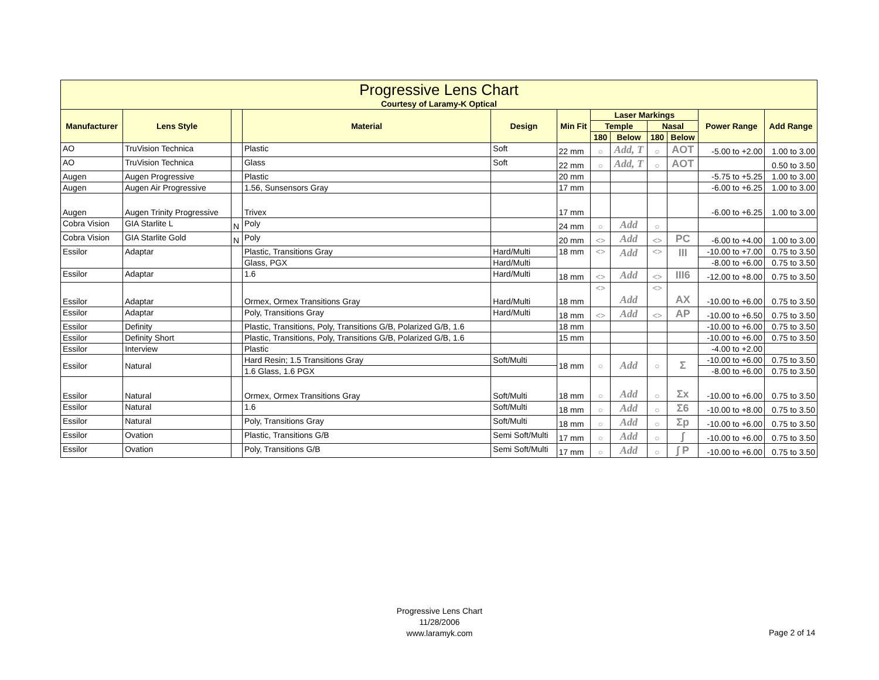| Progressive Lens Chart Courtesy of Laramy-K Optical | | | | | | | | | | | |
| --- | --- | --- | --- | --- | --- | --- | --- | --- | --- | --- | --- |
| Manufacturer | Lens Style | | Material | Design | Min Fit | Laser Markings | | | | Power Range | Add Range |
| | | | | | | Temple | | Nasal | | | |
| | | | | | | 180 | Below | 180 | Below | | |
| AO | TruVision Technica | | Plastic | Soft | 22 mm | ○ | Add, T | ○ | AOT | -5.00 to +2.00 | 1.00 to 3.00 |
| AO | TruVision Technica | | Glass | Soft | 22 mm | ○ | Add, T | ○ | AOT | | 0.50 to 3.50 |
| Augen | Augen Progressive | | Plastic | | 20 mm | | | | | -5.75 to +5.25 | 1.00 to 3.00 |
| Augen | Augen Air Progressive | | 1.56, Sunsensors Gray | | 17 mm | | | | | -6.00 to +6.25 | 1.00 to 3.00 |
| Augen | Augen Trinity Progressive | | Trivex | | 17 mm | | | | | -6.00 to +6.25 | 1.00 to 3.00 |
| Cobra Vision | GIA Starlite L | N | Poly | | 24 mm | ○ | Add | ○ | | | |
| Cobra Vision | GIA Starlite Gold | N | Poly | | 20 mm | <> | Add | <> | PC | -6.00 to +4.00 | 1.00 to 3.00 |
| Essilor | Adaptar | | Plastic, Transitions Gray | Hard/Multi | 18 mm | <> | Add | <> | III | -10.00 to +7.00 | 0.75 to 3.50 |
| | | | Glass, PGX | Hard/Multi | | | | | | -8.00 to +6.00 | 0.75 to 3.50 |
| Essilor | Adaptar | | 1.6 | Hard/Multi | 18 mm | <> | Add | <> | III6 | -12.00 to +8.00 | 0.75 to 3.50 |
| Essilor | Adaptar | | Ormex, Ormex Transitions Gray | Hard/Multi | 18 mm | <> | Add | <> | AX | -10.00 to +6.00 | 0.75 to 3.50 |
| Essilor | Adaptar | | Poly, Transitions Gray | Hard/Multi | 18 mm | <> | Add | <> | AP | -10.00 to +6.50 | 0.75 to 3.50 |
| Essilor | Definity | | Plastic, Transitions, Poly, Transitions G/B, Polarized G/B, 1.6 | | 18 mm | | | | | -10.00 to +6.00 | 0.75 to 3.50 |
| Essilor | Definity Short | | Plastic, Transitions, Poly, Transitions G/B, Polarized G/B, 1.6 | | 15 mm | | | | | -10.00 to +6.00 | 0.75 to 3.50 |
| Essilor | Interview | | Plastic | | | | | | | -4.00 to +2.00 | |
| Essilor | Natural | | Hard Resin; 1.5 Transitions Gray | Soft/Multi | 18 mm | ○ | Add | ○ | Σ | -10.00 to +6.00 | 0.75 to 3.50 |
| | | | 1.6 Glass, 1.6 PGX | | | | | | | -8.00 to +6.00 | 0.75 to 3.50 |
| Essilor | Natural | | Ormex, Ormex Transitions Gray | Soft/Multi | 18 mm | ○ | Add | ○ | Σx | -10.00 to +6.00 | 0.75 to 3.50 |
| Essilor | Natural | | 1.6 | Soft/Multi | 18 mm | ○ | Add | ○ | Σ6 | -10.00 to +8.00 | 0.75 to 3.50 |
| Essilor | Natural | | Poly, Transitions Gray | Soft/Multi | 18 mm | ○ | Add | ○ | Σp | -10.00 to +6.00 | 0.75 to 3.50 |
| Essilor | Ovation | | Plastic, Transitions G/B | Semi Soft/Multi | 17 mm | ○ | Add | ○ | ∫ | -10.00 to +6.00 | 0.75 to 3.50 |
| Essilor | Ovation | | Poly, Transitions G/B | Semi Soft/Multi | 17 mm | ○ | Add | ○ | ∫ P | -10.00 to +6.00 | 0.75 to 3.50 |
Progressive Lens Chart
11/28/2006
www.laramyk.com
Page 2 of 14